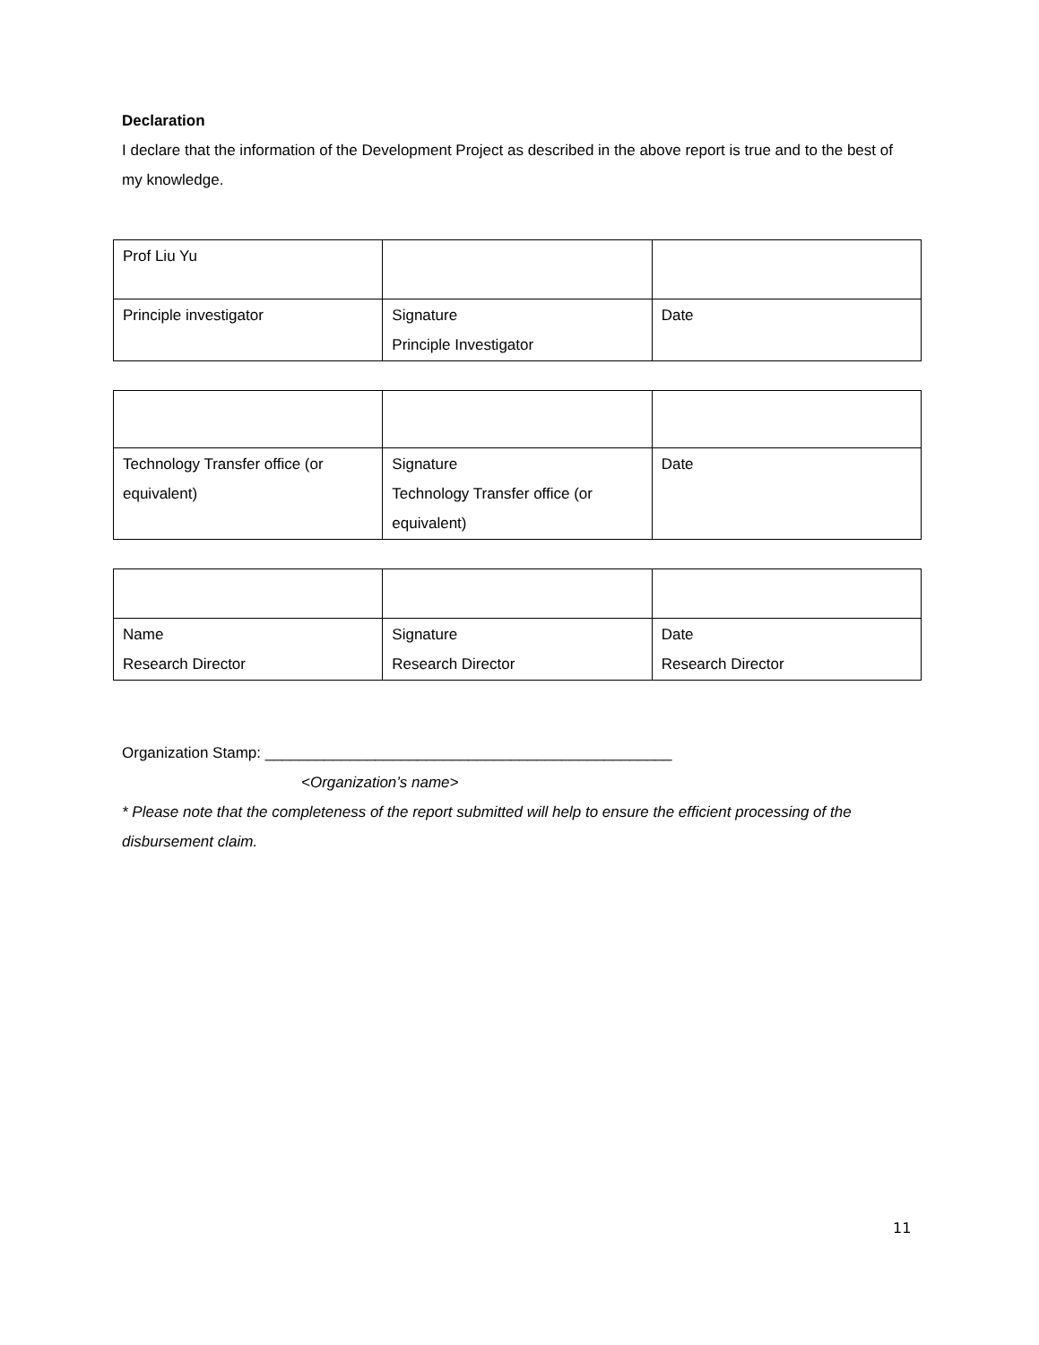Declaration
I declare that the information of the Development Project as described in the above report is true and to the best of my knowledge.
| Prof Liu Yu | | |
| Principle investigator | Signature Principle Investigator | Date |
| Technology Transfer office (or equivalent) | Signature Technology Transfer office (or equivalent) | Date |
| Name Research Director | Signature Research Director | Date Research Director |
Organization Stamp: ________________________________________________
<Organization’s name>
* Please note that the completeness of the report submitted will help to ensure the efficient processing of the disbursement claim.
11